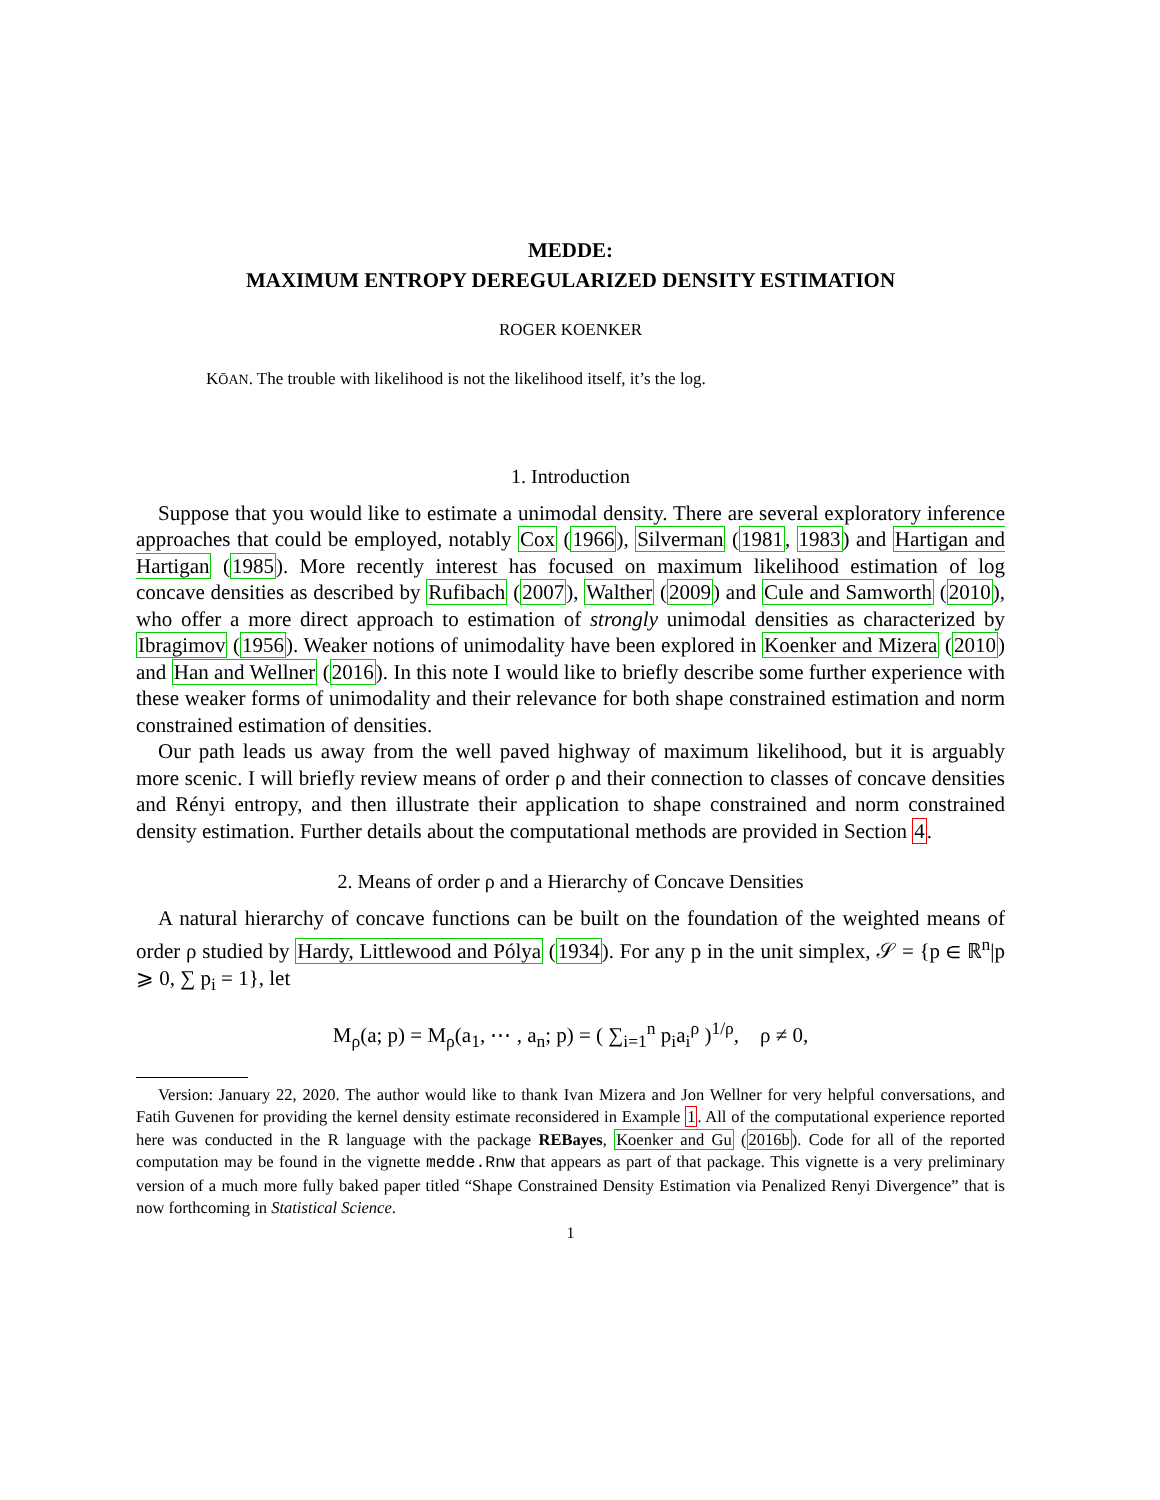MEDDE:
MAXIMUM ENTROPY DEREGULARIZED DENSITY ESTIMATION
ROGER KOENKER
KŌAN. The trouble with likelihood is not the likelihood itself, it’s the log.
1. Introduction
Suppose that you would like to estimate a unimodal density. There are several exploratory inference approaches that could be employed, notably Cox (1966), Silverman (1981, 1983) and Hartigan and Hartigan (1985). More recently interest has focused on maximum likelihood estimation of log concave densities as described by Rufibach (2007), Walther (2009) and Cule and Samworth (2010), who offer a more direct approach to estimation of strongly unimodal densities as characterized by Ibragimov (1956). Weaker notions of unimodality have been explored in Koenker and Mizera (2010) and Han and Wellner (2016). In this note I would like to briefly describe some further experience with these weaker forms of unimodality and their relevance for both shape constrained estimation and norm constrained estimation of densities.
Our path leads us away from the well paved highway of maximum likelihood, but it is arguably more scenic. I will briefly review means of order ρ and their connection to classes of concave densities and Rényi entropy, and then illustrate their application to shape constrained and norm constrained density estimation. Further details about the computational methods are provided in Section 4.
2. Means of order ρ and a Hierarchy of Concave Densities
A natural hierarchy of concave functions can be built on the foundation of the weighted means of order ρ studied by Hardy, Littlewood and Pólya (1934). For any p in the unit simplex, 𝒮 = {p ∈ ℝ<sup>n</sup>|p ⩾ 0, ∑ p<sub>i</sub> = 1}, let
M<sub>ρ</sub>(a; p) = M<sub>ρ</sub>(a<sub>1</sub>, ⋯ , a<sub>n</sub>; p) = ( ∑<sub>i=1</sub><sup>n</sup> p<sub>i</sub>a<sub>i</sub><sup>ρ</sup> )<sup>1/ρ</sup>, ρ ≠ 0,
Version: January 22, 2020. The author would like to thank Ivan Mizera and Jon Wellner for very helpful conversations, and Fatih Guvenen for providing the kernel density estimate reconsidered in Example 1. All of the computational experience reported here was conducted in the R language with the package REBayes, Koenker and Gu (2016b). Code for all of the reported computation may be found in the vignette medde.Rnw that appears as part of that package. This vignette is a very preliminary version of a much more fully baked paper titled “Shape Constrained Density Estimation via Penalized Renyi Divergence” that is now forthcoming in Statistical Science.
1